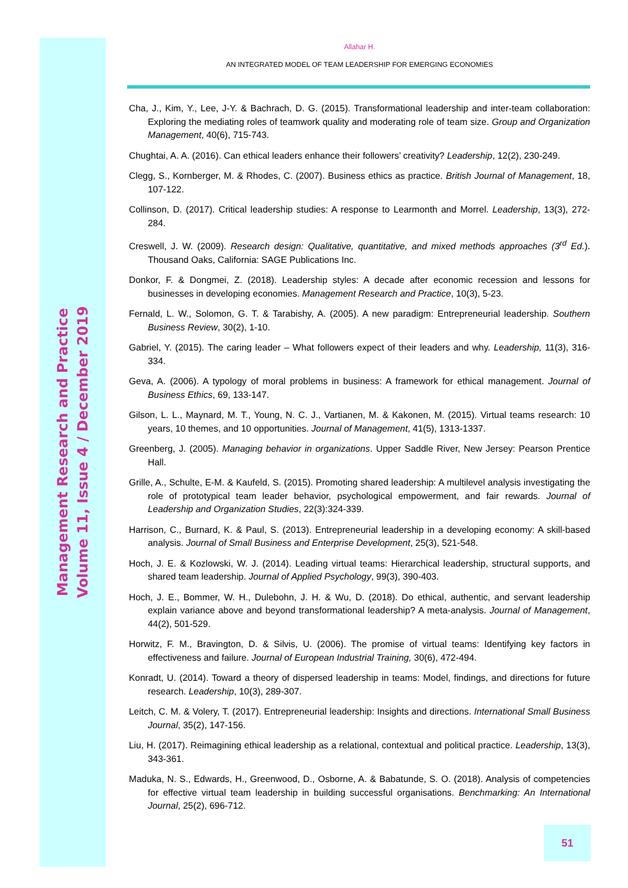Management Research and Practice
Volume 11, Issue 4 / December 2019
Allahar H.
AN INTEGRATED MODEL OF TEAM LEADERSHIP FOR EMERGING ECONOMIES
Cha, J., Kim, Y., Lee, J-Y. & Bachrach, D. G. (2015). Transformational leadership and inter-team collaboration: Exploring the mediating roles of teamwork quality and moderating role of team size. Group and Organization Management, 40(6), 715-743.
Chughtai, A. A. (2016). Can ethical leaders enhance their followers’ creativity? Leadership, 12(2), 230-249.
Clegg, S., Kornberger, M. & Rhodes, C. (2007). Business ethics as practice. British Journal of Management, 18, 107-122.
Collinson, D. (2017). Critical leadership studies: A response to Learmonth and Morrel. Leadership, 13(3), 272-284.
Creswell, J. W. (2009). Research design: Qualitative, quantitative, and mixed methods approaches (3<sup>rd</sup> Ed.). Thousand Oaks, California: SAGE Publications Inc.
Donkor, F. & Dongmei, Z. (2018). Leadership styles: A decade after economic recession and lessons for businesses in developing economies. Management Research and Practice, 10(3), 5-23.
Fernald, L. W., Solomon, G. T. & Tarabishy, A. (2005). A new paradigm: Entrepreneurial leadership. Southern Business Review, 30(2), 1-10.
Gabriel, Y. (2015). The caring leader – What followers expect of their leaders and why. Leadership, 11(3), 316-334.
Geva, A. (2006). A typology of moral problems in business: A framework for ethical management. Journal of Business Ethics, 69, 133-147.
Gilson, L. L., Maynard, M. T., Young, N. C. J., Vartianen, M. & Kakonen, M. (2015). Virtual teams research: 10 years, 10 themes, and 10 opportunities. Journal of Management, 41(5), 1313-1337.
Greenberg, J. (2005). Managing behavior in organizations. Upper Saddle River, New Jersey: Pearson Prentice Hall.
Grille, A., Schulte, E-M. & Kaufeld, S. (2015). Promoting shared leadership: A multilevel analysis investigating the role of prototypical team leader behavior, psychological empowerment, and fair rewards. Journal of Leadership and Organization Studies, 22(3):324-339.
Harrison, C., Burnard, K. & Paul, S. (2013). Entrepreneurial leadership in a developing economy: A skill-based analysis. Journal of Small Business and Enterprise Development, 25(3), 521-548.
Hoch, J. E. & Kozlowski, W. J. (2014). Leading virtual teams: Hierarchical leadership, structural supports, and shared team leadership. Journal of Applied Psychology, 99(3), 390-403.
Hoch, J. E., Bommer, W. H., Dulebohn, J. H. & Wu, D. (2018). Do ethical, authentic, and servant leadership explain variance above and beyond transformational leadership? A meta-analysis. Journal of Management, 44(2), 501-529.
Horwitz, F. M., Bravington, D. & Silvis, U. (2006). The promise of virtual teams: Identifying key factors in effectiveness and failure. Journal of European Industrial Training, 30(6), 472-494.
Konradt, U. (2014). Toward a theory of dispersed leadership in teams: Model, findings, and directions for future research. Leadership, 10(3), 289-307.
Leitch, C. M. & Volery, T. (2017). Entrepreneurial leadership: Insights and directions. International Small Business Journal, 35(2), 147-156.
Liu, H. (2017). Reimagining ethical leadership as a relational, contextual and political practice. Leadership, 13(3), 343-361.
Maduka, N. S., Edwards, H., Greenwood, D., Osborne, A. & Babatunde, S. O. (2018). Analysis of competencies for effective virtual team leadership in building successful organisations. Benchmarking: An International Journal, 25(2), 696-712.
51